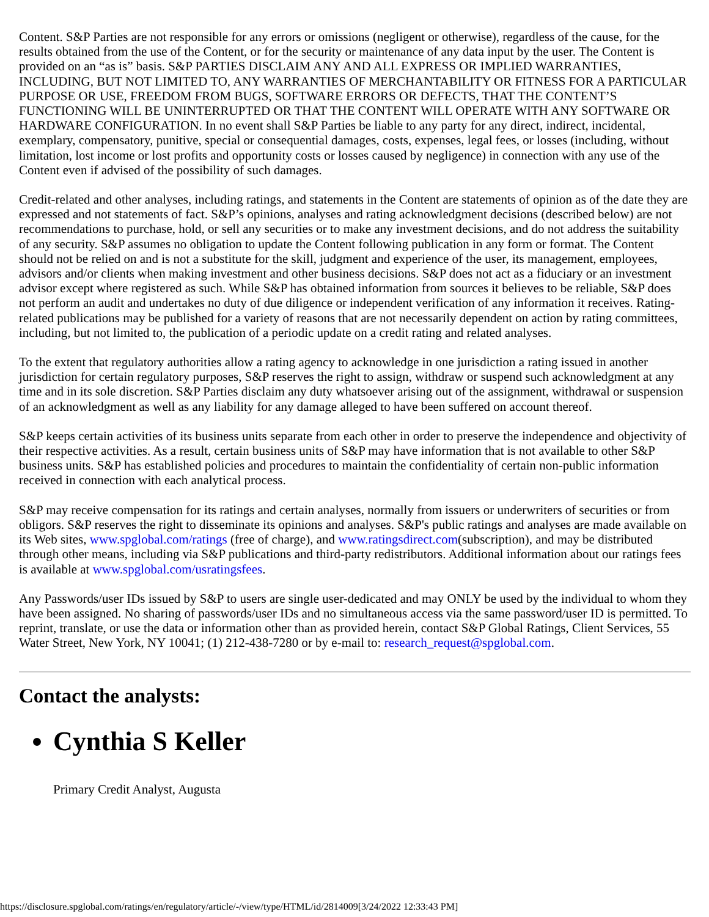Content. S&P Parties are not responsible for any errors or omissions (negligent or otherwise), regardless of the cause, for the results obtained from the use of the Content, or for the security or maintenance of any data input by the user. The Content is provided on an “as is” basis. S&P PARTIES DISCLAIM ANY AND ALL EXPRESS OR IMPLIED WARRANTIES, INCLUDING, BUT NOT LIMITED TO, ANY WARRANTIES OF MERCHANTABILITY OR FITNESS FOR A PARTICULAR PURPOSE OR USE, FREEDOM FROM BUGS, SOFTWARE ERRORS OR DEFECTS, THAT THE CONTENT’S FUNCTIONING WILL BE UNINTERRUPTED OR THAT THE CONTENT WILL OPERATE WITH ANY SOFTWARE OR HARDWARE CONFIGURATION. In no event shall S&P Parties be liable to any party for any direct, indirect, incidental, exemplary, compensatory, punitive, special or consequential damages, costs, expenses, legal fees, or losses (including, without limitation, lost income or lost profits and opportunity costs or losses caused by negligence) in connection with any use of the Content even if advised of the possibility of such damages.
Credit-related and other analyses, including ratings, and statements in the Content are statements of opinion as of the date they are expressed and not statements of fact. S&P’s opinions, analyses and rating acknowledgment decisions (described below) are not recommendations to purchase, hold, or sell any securities or to make any investment decisions, and do not address the suitability of any security. S&P assumes no obligation to update the Content following publication in any form or format. The Content should not be relied on and is not a substitute for the skill, judgment and experience of the user, its management, employees, advisors and/or clients when making investment and other business decisions. S&P does not act as a fiduciary or an investment advisor except where registered as such. While S&P has obtained information from sources it believes to be reliable, S&P does not perform an audit and undertakes no duty of due diligence or independent verification of any information it receives. Rating-related publications may be published for a variety of reasons that are not necessarily dependent on action by rating committees, including, but not limited to, the publication of a periodic update on a credit rating and related analyses.
To the extent that regulatory authorities allow a rating agency to acknowledge in one jurisdiction a rating issued in another jurisdiction for certain regulatory purposes, S&P reserves the right to assign, withdraw or suspend such acknowledgment at any time and in its sole discretion. S&P Parties disclaim any duty whatsoever arising out of the assignment, withdrawal or suspension of an acknowledgment as well as any liability for any damage alleged to have been suffered on account thereof.
S&P keeps certain activities of its business units separate from each other in order to preserve the independence and objectivity of their respective activities. As a result, certain business units of S&P may have information that is not available to other S&P business units. S&P has established policies and procedures to maintain the confidentiality of certain non-public information received in connection with each analytical process.
S&P may receive compensation for its ratings and certain analyses, normally from issuers or underwriters of securities or from obligors. S&P reserves the right to disseminate its opinions and analyses. S&P's public ratings and analyses are made available on its Web sites, www.spglobal.com/ratings (free of charge), and www.ratingsdirect.com(subscription), and may be distributed through other means, including via S&P publications and third-party redistributors. Additional information about our ratings fees is available at www.spglobal.com/usratingsfees.
Any Passwords/user IDs issued by S&P to users are single user-dedicated and may ONLY be used by the individual to whom they have been assigned. No sharing of passwords/user IDs and no simultaneous access via the same password/user ID is permitted. To reprint, translate, or use the data or information other than as provided herein, contact S&P Global Ratings, Client Services, 55 Water Street, New York, NY 10041; (1) 212-438-7280 or by e-mail to: research_request@spglobal.com.
Contact the analysts:
Cynthia S Keller
Primary Credit Analyst, Augusta
https://disclosure.spglobal.com/ratings/en/regulatory/article/-/view/type/HTML/id/2814009[3/24/2022 12:33:43 PM]